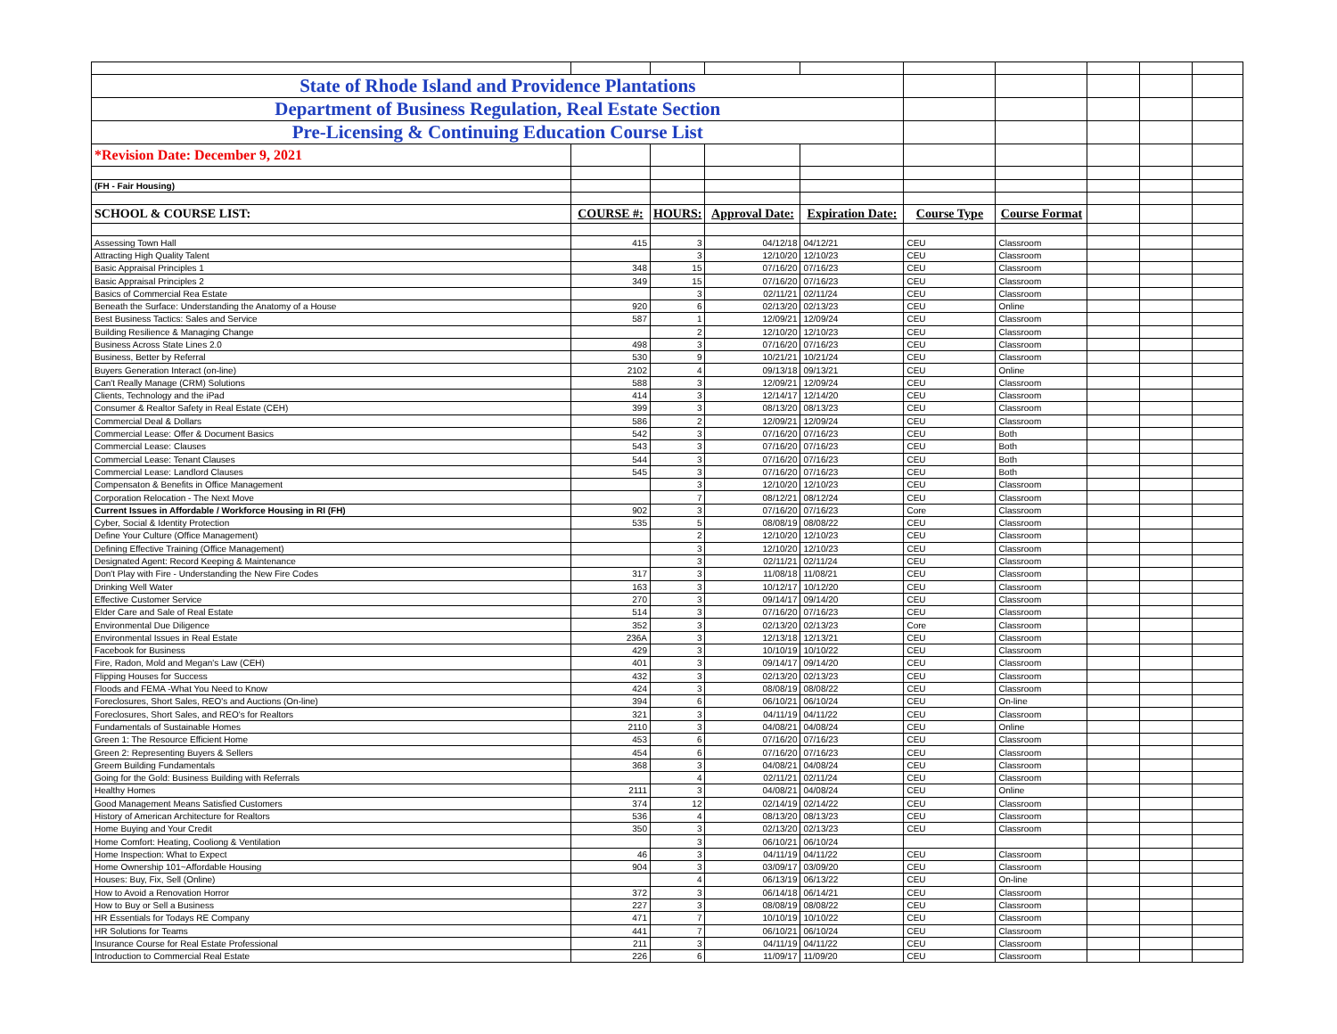| State of Rhode Island and Providence Plantations | | | | | | | | | |
| Department of Business Regulation, Real Estate Section | | | | | | | | | |
| Pre-Licensing & Continuing Education Course List | | | | | | | | | |
| *Revision Date: December 9, 2021 | | | | | | | | | |
| (FH - Fair Housing) | | | | | | | | | |
| SCHOOL & COURSE LIST: | COURSE #: | HOURS: | Approval Date: | Expiration Date: | Course Type | Course Format | | | |
| Assessing Town Hall | 415 | 3 | 04/12/18 | 04/12/21 | CEU | Classroom | | | |
| Attracting High Quality Talent | | 3 | 12/10/20 | 12/10/23 | CEU | Classroom | | | |
| Basic Appraisal Principles 1 | 348 | 15 | 07/16/20 | 07/16/23 | CEU | Classroom | | | |
| Basic Appraisal Principles 2 | 349 | 15 | 07/16/20 | 07/16/23 | CEU | Classroom | | | |
| Basics of Commercial Rea Estate | | 3 | 02/11/21 | 02/11/24 | CEU | Classroom | | | |
| Beneath the Surface: Understanding the Anatomy of a House | 920 | 6 | 02/13/20 | 02/13/23 | CEU | Online | | | |
| Best Business Tactics: Sales and Service | 587 | 1 | 12/09/21 | 12/09/24 | CEU | Classroom | | | |
| Building Resilience & Managing Change | | 2 | 12/10/20 | 12/10/23 | CEU | Classroom | | | |
| Business Across State Lines 2.0 | 498 | 3 | 07/16/20 | 07/16/23 | CEU | Classroom | | | |
| Business, Better by Referral | 530 | 9 | 10/21/21 | 10/21/24 | CEU | Classroom | | | |
| Buyers Generation Interact (on-line) | 2102 | 4 | 09/13/18 | 09/13/21 | CEU | Online | | | |
| Can't Really Manage (CRM) Solutions | 588 | 3 | 12/09/21 | 12/09/24 | CEU | Classroom | | | |
| Clients, Technology and the iPad | 414 | 3 | 12/14/17 | 12/14/20 | CEU | Classroom | | | |
| Consumer & Realtor Safety in Real Estate (CEH) | 399 | 3 | 08/13/20 | 08/13/23 | CEU | Classroom | | | |
| Commercial Deal & Dollars | 586 | 2 | 12/09/21 | 12/09/24 | CEU | Classroom | | | |
| Commercial Lease: Offer & Document Basics | 542 | 3 | 07/16/20 | 07/16/23 | CEU | Both | | | |
| Commercial Lease: Clauses | 543 | 3 | 07/16/20 | 07/16/23 | CEU | Both | | | |
| Commercial Lease: Tenant Clauses | 544 | 3 | 07/16/20 | 07/16/23 | CEU | Both | | | |
| Commercial Lease: Landlord Clauses | 545 | 3 | 07/16/20 | 07/16/23 | CEU | Both | | | |
| Compensaton & Benefits in Office Management | | 3 | 12/10/20 | 12/10/23 | CEU | Classroom | | | |
| Corporation Relocation - The Next Move | | 7 | 08/12/21 | 08/12/24 | CEU | Classroom | | | |
| Current Issues in Affordable / Workforce Housing in RI (FH) | 902 | 3 | 07/16/20 | 07/16/23 | Core | Classroom | | | |
| Cyber, Social & Identity Protection | 535 | 5 | 08/08/19 | 08/08/22 | CEU | Classroom | | | |
| Define Your Culture (Office Management) | | 2 | 12/10/20 | 12/10/23 | CEU | Classroom | | | |
| Defining Effective Training (Office Management) | | 3 | 12/10/20 | 12/10/23 | CEU | Classroom | | | |
| Designated Agent: Record Keeping & Maintenance | | 3 | 02/11/21 | 02/11/24 | CEU | Classroom | | | |
| Don't Play with Fire - Understanding the New Fire Codes | 317 | 3 | 11/08/18 | 11/08/21 | CEU | Classroom | | | |
| Drinking Well Water | 163 | 3 | 10/12/17 | 10/12/20 | CEU | Classroom | | | |
| Effective Customer Service | 270 | 3 | 09/14/17 | 09/14/20 | CEU | Classroom | | | |
| Elder Care and Sale of Real Estate | 514 | 3 | 07/16/20 | 07/16/23 | CEU | Classroom | | | |
| Environmental Due Diligence | 352 | 3 | 02/13/20 | 02/13/23 | Core | Classroom | | | |
| Environmental Issues in Real Estate | 236A | 3 | 12/13/18 | 12/13/21 | CEU | Classroom | | | |
| Facebook for Business | 429 | 3 | 10/10/19 | 10/10/22 | CEU | Classroom | | | |
| Fire, Radon, Mold and Megan's Law (CEH) | 401 | 3 | 09/14/17 | 09/14/20 | CEU | Classroom | | | |
| Flipping Houses for Success | 432 | 3 | 02/13/20 | 02/13/23 | CEU | Classroom | | | |
| Floods and FEMA -What You Need to Know | 424 | 3 | 08/08/19 | 08/08/22 | CEU | Classroom | | | |
| Foreclosures, Short Sales, REO's and Auctions (On-line) | 394 | 6 | 06/10/21 | 06/10/24 | CEU | On-line | | | |
| Foreclosures, Short Sales, and REO's for Realtors | 321 | 3 | 04/11/19 | 04/11/22 | CEU | Classroom | | | |
| Fundamentals of Sustainable Homes | 2110 | 3 | 04/08/21 | 04/08/24 | CEU | Online | | | |
| Green 1: The Resource Efficient Home | 453 | 6 | 07/16/20 | 07/16/23 | CEU | Classroom | | | |
| Green 2: Representing Buyers & Sellers | 454 | 6 | 07/16/20 | 07/16/23 | CEU | Classroom | | | |
| Greem Building Fundamentals | 368 | 3 | 04/08/21 | 04/08/24 | CEU | Classroom | | | |
| Going for the Gold: Business Building with Referrals | | 4 | 02/11/21 | 02/11/24 | CEU | Classroom | | | |
| Healthy Homes | 2111 | 3 | 04/08/21 | 04/08/24 | CEU | Online | | | |
| Good Management Means Satisfied Customers | 374 | 12 | 02/14/19 | 02/14/22 | CEU | Classroom | | | |
| History of American Architecture for Realtors | 536 | 4 | 08/13/20 | 08/13/23 | CEU | Classroom | | | |
| Home Buying and Your Credit | 350 | 3 | 02/13/20 | 02/13/23 | CEU | Classroom | | | |
| Home Comfort: Heating, Cooliong & Ventilation | | 3 | 06/10/21 | 06/10/24 | | | | | |
| Home Inspection: What to Expect | 46 | 3 | 04/11/19 | 04/11/22 | CEU | Classroom | | | |
| Home Ownership 101~Affordable Housing | 904 | 3 | 03/09/17 | 03/09/20 | CEU | Classroom | | | |
| Houses: Buy, Fix, Sell (Online) | | 4 | 06/13/19 | 06/13/22 | CEU | On-line | | | |
| How to Avoid a Renovation Horror | 372 | 3 | 06/14/18 | 06/14/21 | CEU | Classroom | | | |
| How to Buy or Sell a Business | 227 | 3 | 08/08/19 | 08/08/22 | CEU | Classroom | | | |
| HR Essentials for Todays RE Company | 471 | 7 | 10/10/19 | 10/10/22 | CEU | Classroom | | | |
| HR Solutions for Teams | 441 | 7 | 06/10/21 | 06/10/24 | CEU | Classroom | | | |
| Insurance Course for Real Estate Professional | 211 | 3 | 04/11/19 | 04/11/22 | CEU | Classroom | | | |
| Introduction to Commercial Real Estate | 226 | 6 | 11/09/17 | 11/09/20 | CEU | Classroom | | | |